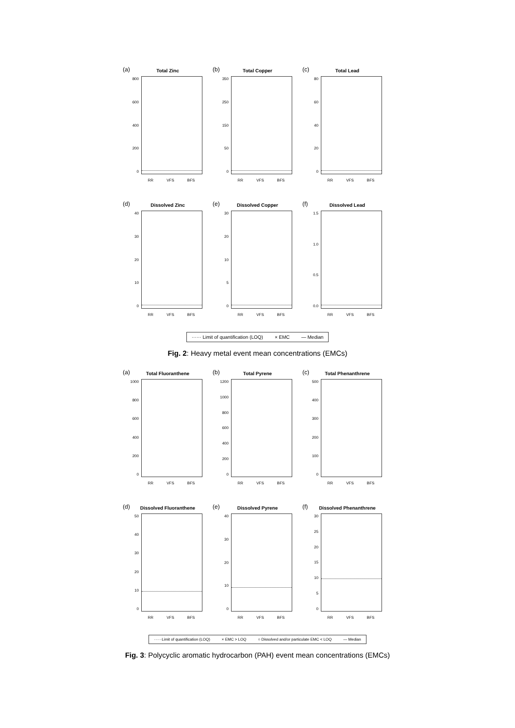(a)
Total Zinc
800
600
400
200
0
RR VFS BFS
(b)
Total Copper
350
250
150
50
0
RR VFS BFS
(c)
Total Lead
80
60
40
20
0
RR VFS BFS
(d)
Dissolved Zinc
40
30
20
10
0
RR VFS BFS
(e)
Dissolved Copper
30
20
10
5
0
RR VFS BFS
(f)
Dissolved Lead
1.5
1.0
0.5
0.0
RR VFS BFS
······ Limit of quantification (LOQ) × EMC — Median
Fig. 2: Heavy metal event mean concentrations (EMCs)
(a)
Total Fluoranthene
1000
800
600
400
200
0
RR VFS BFS
(b)
Total Pyrene
1200
1000
800
600
400
200
0
RR VFS BFS
(c)
Total Phenanthrene
500
400
300
200
100
0
RR VFS BFS
(d)
Dissolved Fluoranthene
50
40
30
20
10
0
RR VFS BFS
(e)
Dissolved Pyrene
40
30
20
10
0
RR VFS BFS
(f)
Dissolved Phenanthrene
30
25
20
15
10
5
0
RR VFS BFS
······Limit of quantification (LOQ) × EMC > LOQ ○ Dissolved and/or particulate EMC < LOQ — Median
Fig. 3: Polycyclic aromatic hydrocarbon (PAH) event mean concentrations (EMCs)